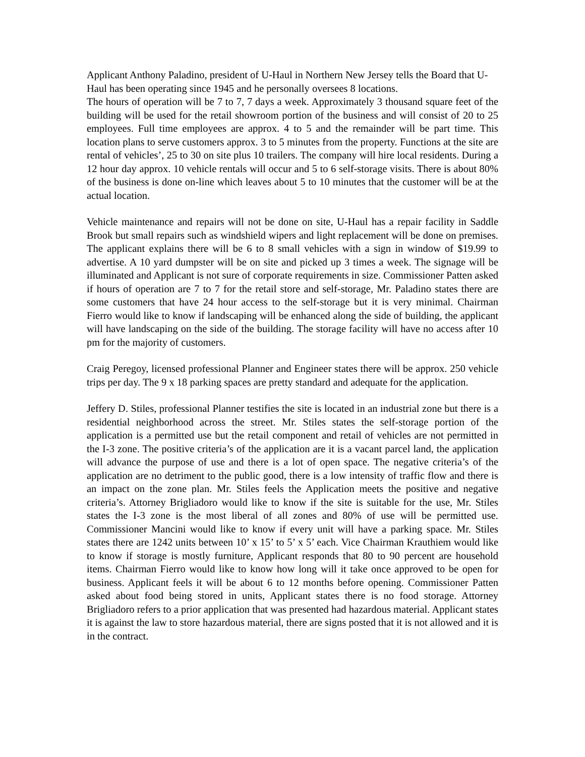Applicant Anthony Paladino, president of U-Haul in Northern New Jersey tells the Board that U-Haul has been operating since 1945 and he personally oversees 8 locations.
The hours of operation will be 7 to 7, 7 days a week. Approximately 3 thousand square feet of the building will be used for the retail showroom portion of the business and will consist of 20 to 25 employees. Full time employees are approx. 4 to 5 and the remainder will be part time. This location plans to serve customers approx. 3 to 5 minutes from the property. Functions at the site are rental of vehicles’, 25 to 30 on site plus 10 trailers. The company will hire local residents. During a 12 hour day approx. 10 vehicle rentals will occur and 5 to 6 self-storage visits. There is about 80% of the business is done on-line which leaves about 5 to 10 minutes that the customer will be at the actual location.
Vehicle maintenance and repairs will not be done on site, U-Haul has a repair facility in Saddle Brook but small repairs such as windshield wipers and light replacement will be done on premises. The applicant explains there will be 6 to 8 small vehicles with a sign in window of $19.99 to advertise. A 10 yard dumpster will be on site and picked up 3 times a week. The signage will be illuminated and Applicant is not sure of corporate requirements in size. Commissioner Patten asked if hours of operation are 7 to 7 for the retail store and self-storage, Mr. Paladino states there are some customers that have 24 hour access to the self-storage but it is very minimal. Chairman Fierro would like to know if landscaping will be enhanced along the side of building, the applicant will have landscaping on the side of the building. The storage facility will have no access after 10 pm for the majority of customers.
Craig Peregoy, licensed professional Planner and Engineer states there will be approx. 250 vehicle trips per day. The 9 x 18 parking spaces are pretty standard and adequate for the application.
Jeffery D. Stiles, professional Planner testifies the site is located in an industrial zone but there is a residential neighborhood across the street. Mr. Stiles states the self-storage portion of the application is a permitted use but the retail component and retail of vehicles are not permitted in the I-3 zone. The positive criteria’s of the application are it is a vacant parcel land, the application will advance the purpose of use and there is a lot of open space. The negative criteria’s of the application are no detriment to the public good, there is a low intensity of traffic flow and there is an impact on the zone plan. Mr. Stiles feels the Application meets the positive and negative criteria’s. Attorney Brigliadoro would like to know if the site is suitable for the use, Mr. Stiles states the I-3 zone is the most liberal of all zones and 80% of use will be permitted use. Commissioner Mancini would like to know if every unit will have a parking space. Mr. Stiles states there are 1242 units between 10’ x 15’ to 5’ x 5’ each. Vice Chairman Krauthiem would like to know if storage is mostly furniture, Applicant responds that 80 to 90 percent are household items. Chairman Fierro would like to know how long will it take once approved to be open for business. Applicant feels it will be about 6 to 12 months before opening. Commissioner Patten asked about food being stored in units, Applicant states there is no food storage. Attorney Brigliadoro refers to a prior application that was presented had hazardous material. Applicant states it is against the law to store hazardous material, there are signs posted that it is not allowed and it is in the contract.